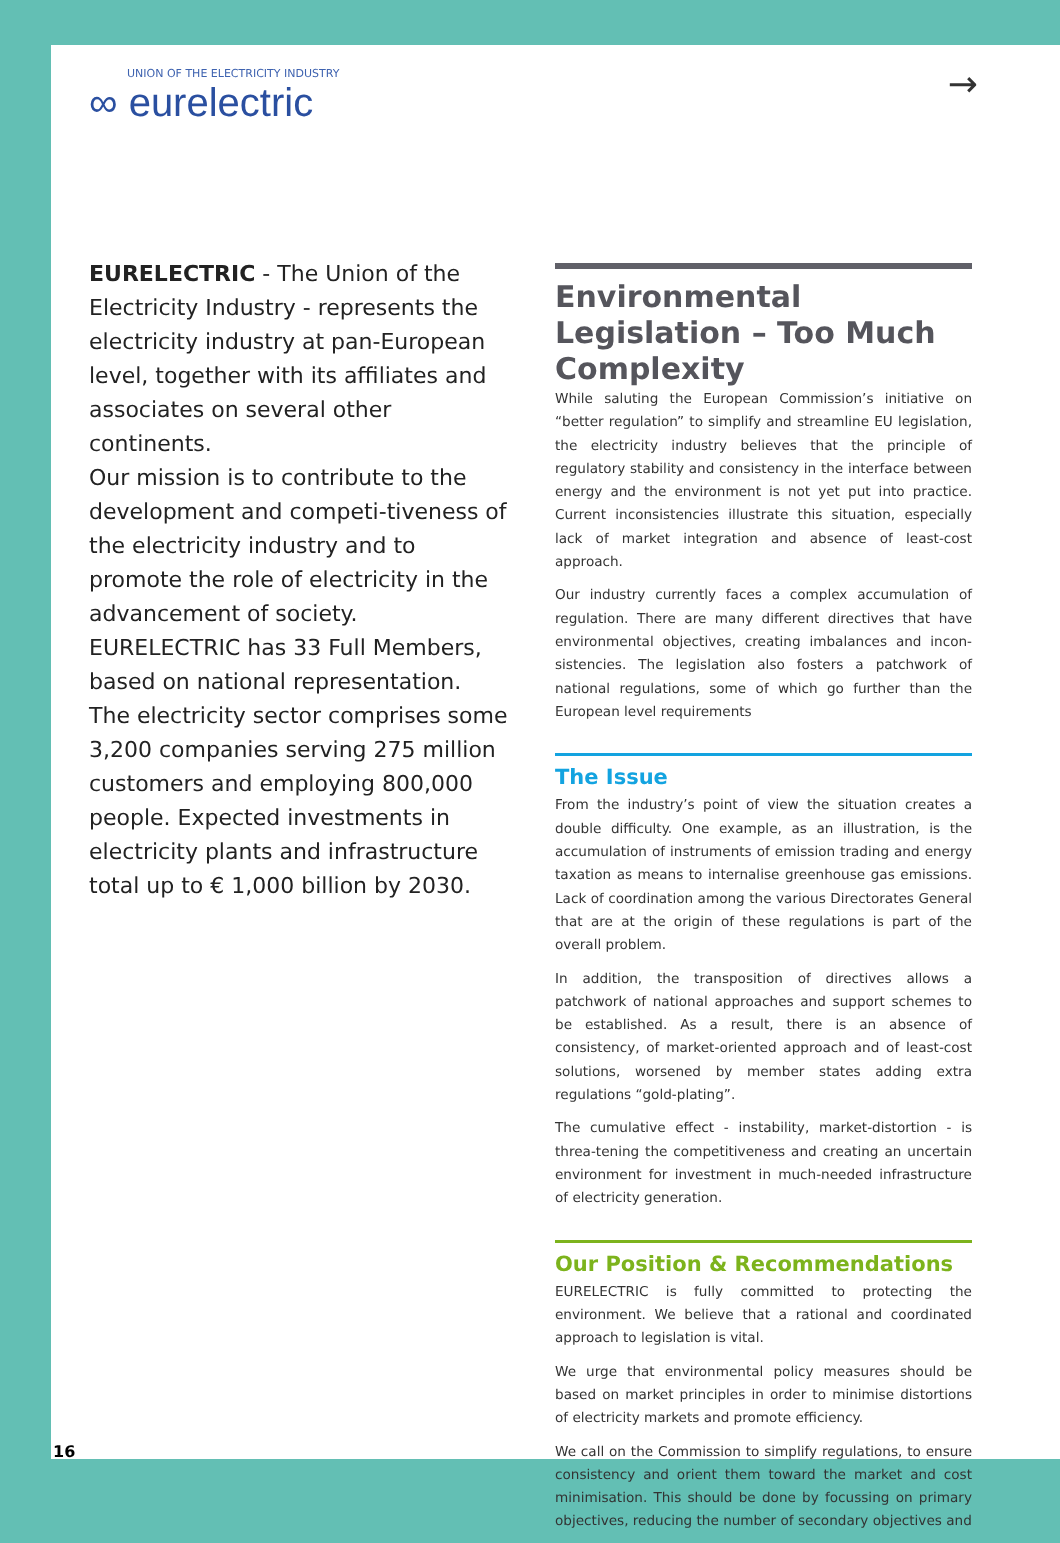UNION OF THE ELECTRICITY INDUSTRY
∞ eurelectric
→
EURELECTRIC - The Union of the Electricity Industry - represents the electricity industry at pan-European level, together with its affiliates and associates on several other continents.
Our mission is to contribute to the development and competi-tiveness of the electricity industry and to promote the role of electricity in the advancement of society.
EURELECTRIC has 33 Full Members, based on national representation. The electricity sector comprises some 3,200 companies serving 275 million customers and employing 800,000 people. Expected investments in electricity plants and infrastructure total up to € 1,000 billion by 2030.
Environmental Legislation – Too Much Complexity
While saluting the European Commission’s initiative on “better regulation” to simplify and streamline EU legislation, the electricity industry believes that the principle of regulatory stability and consistency in the interface between energy and the environment is not yet put into practice. Current inconsistencies illustrate this situation, especially lack of market integration and absence of least-cost approach.
Our industry currently faces a complex accumulation of regulation. There are many different directives that have environmental objectives, creating imbalances and incon-sistencies. The legislation also fosters a patchwork of national regulations, some of which go further than the European level requirements
The Issue
From the industry’s point of view the situation creates a double difficulty. One example, as an illustration, is the accumulation of instruments of emission trading and energy taxation as means to internalise greenhouse gas emissions. Lack of coordination among the various Directorates General that are at the origin of these regulations is part of the overall problem.
In addition, the transposition of directives allows a patchwork of national approaches and support schemes to be established. As a result, there is an absence of consistency, of market-oriented approach and of least-cost solutions, worsened by member states adding extra regulations “gold-plating”.
The cumulative effect - instability, market-distortion - is threa-tening the competitiveness and creating an uncertain environment for investment in much-needed infrastructure of electricity generation.
Our Position & Recommendations
EURELECTRIC is fully committed to protecting the environment. We believe that a rational and coordinated approach to legislation is vital.
We urge that environmental policy measures should be based on market principles in order to minimise distortions of electricity markets and promote efficiency.
We call on the Commission to simplify regulations, to ensure consistency and orient them toward the market and cost minimisation. This should be done by focussing on primary objectives, reducing the number of secondary objectives and
16